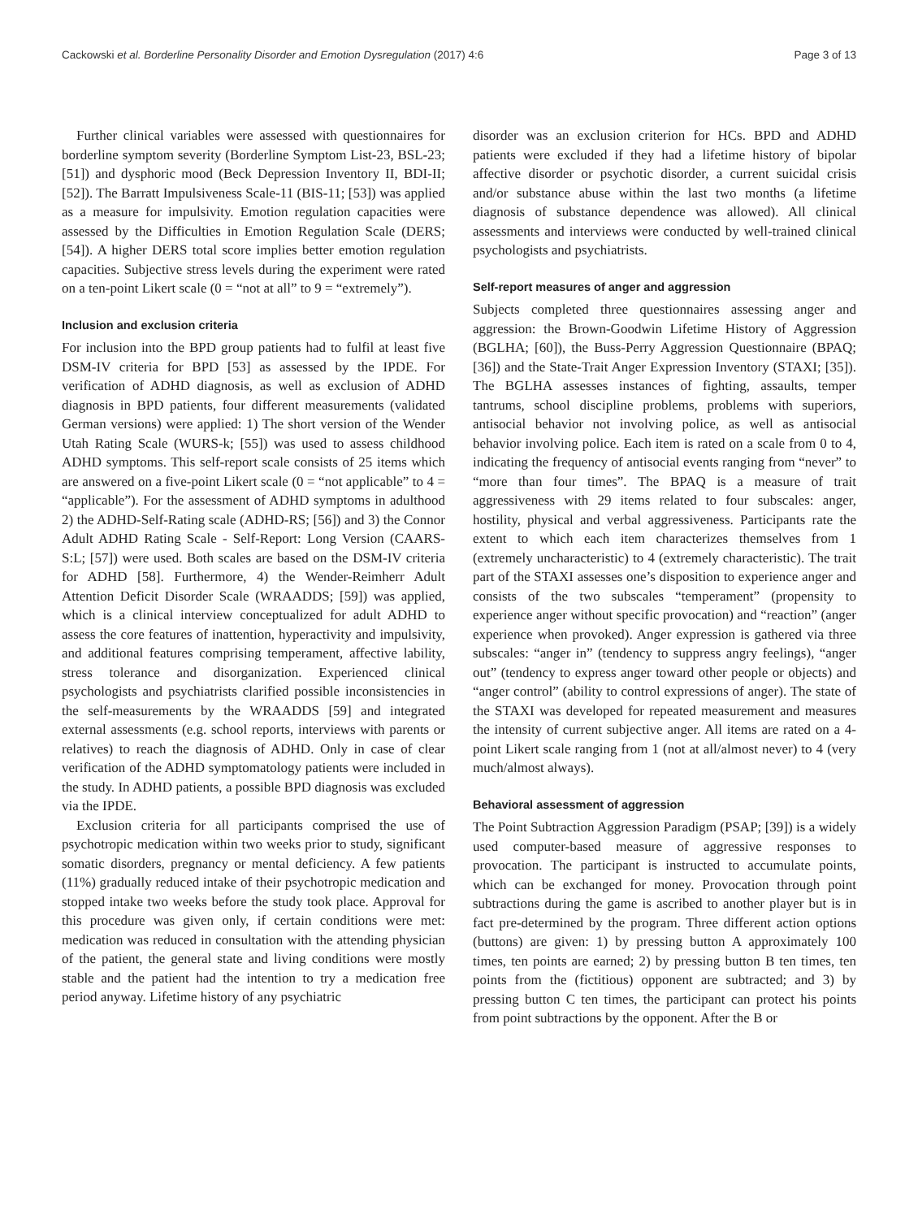Cackowski et al. Borderline Personality Disorder and Emotion Dysregulation (2017) 4:6 Page 3 of 13
Further clinical variables were assessed with questionnaires for borderline symptom severity (Borderline Symptom List-23, BSL-23; [51]) and dysphoric mood (Beck Depression Inventory II, BDI-II; [52]). The Barratt Impulsiveness Scale-11 (BIS-11; [53]) was applied as a measure for impulsivity. Emotion regulation capacities were assessed by the Difficulties in Emotion Regulation Scale (DERS; [54]). A higher DERS total score implies better emotion regulation capacities. Subjective stress levels during the experiment were rated on a ten-point Likert scale (0 = “not at all” to 9 = “extremely”).
Inclusion and exclusion criteria
For inclusion into the BPD group patients had to fulfil at least five DSM-IV criteria for BPD [53] as assessed by the IPDE. For verification of ADHD diagnosis, as well as exclusion of ADHD diagnosis in BPD patients, four different measurements (validated German versions) were applied: 1) The short version of the Wender Utah Rating Scale (WURS-k; [55]) was used to assess childhood ADHD symptoms. This self-report scale consists of 25 items which are answered on a five-point Likert scale (0 = “not applicable” to 4 = “applicable”). For the assessment of ADHD symptoms in adulthood 2) the ADHD-Self-Rating scale (ADHD-RS; [56]) and 3) the Connor Adult ADHD Rating Scale - Self-Report: Long Version (CAARS-S:L; [57]) were used. Both scales are based on the DSM-IV criteria for ADHD [58]. Furthermore, 4) the Wender-Reimherr Adult Attention Deficit Disorder Scale (WRAADDS; [59]) was applied, which is a clinical interview conceptualized for adult ADHD to assess the core features of inattention, hyperactivity and impulsivity, and additional features comprising temperament, affective lability, stress tolerance and disorganization. Experienced clinical psychologists and psychiatrists clarified possible inconsistencies in the self-measurements by the WRAADDS [59] and integrated external assessments (e.g. school reports, interviews with parents or relatives) to reach the diagnosis of ADHD. Only in case of clear verification of the ADHD symptomatology patients were included in the study. In ADHD patients, a possible BPD diagnosis was excluded via the IPDE.
Exclusion criteria for all participants comprised the use of psychotropic medication within two weeks prior to study, significant somatic disorders, pregnancy or mental deficiency. A few patients (11%) gradually reduced intake of their psychotropic medication and stopped intake two weeks before the study took place. Approval for this procedure was given only, if certain conditions were met: medication was reduced in consultation with the attending physician of the patient, the general state and living conditions were mostly stable and the patient had the intention to try a medication free period anyway. Lifetime history of any psychiatric
disorder was an exclusion criterion for HCs. BPD and ADHD patients were excluded if they had a lifetime history of bipolar affective disorder or psychotic disorder, a current suicidal crisis and/or substance abuse within the last two months (a lifetime diagnosis of substance dependence was allowed). All clinical assessments and interviews were conducted by well-trained clinical psychologists and psychiatrists.
Self-report measures of anger and aggression
Subjects completed three questionnaires assessing anger and aggression: the Brown-Goodwin Lifetime History of Aggression (BGLHA; [60]), the Buss-Perry Aggression Questionnaire (BPAQ; [36]) and the State-Trait Anger Expression Inventory (STAXI; [35]). The BGLHA assesses instances of fighting, assaults, temper tantrums, school discipline problems, problems with superiors, antisocial behavior not involving police, as well as antisocial behavior involving police. Each item is rated on a scale from 0 to 4, indicating the frequency of antisocial events ranging from “never” to “more than four times”. The BPAQ is a measure of trait aggressiveness with 29 items related to four subscales: anger, hostility, physical and verbal aggressiveness. Participants rate the extent to which each item characterizes themselves from 1 (extremely uncharacteristic) to 4 (extremely characteristic). The trait part of the STAXI assesses one’s disposition to experience anger and consists of the two subscales “temperament” (propensity to experience anger without specific provocation) and “reaction” (anger experience when provoked). Anger expression is gathered via three subscales: “anger in” (tendency to suppress angry feelings), “anger out” (tendency to express anger toward other people or objects) and “anger control” (ability to control expressions of anger). The state of the STAXI was developed for repeated measurement and measures the intensity of current subjective anger. All items are rated on a 4-point Likert scale ranging from 1 (not at all/almost never) to 4 (very much/almost always).
Behavioral assessment of aggression
The Point Subtraction Aggression Paradigm (PSAP; [39]) is a widely used computer-based measure of aggressive responses to provocation. The participant is instructed to accumulate points, which can be exchanged for money. Provocation through point subtractions during the game is ascribed to another player but is in fact pre-determined by the program. Three different action options (buttons) are given: 1) by pressing button A approximately 100 times, ten points are earned; 2) by pressing button B ten times, ten points from the (fictitious) opponent are subtracted; and 3) by pressing button C ten times, the participant can protect his points from point subtractions by the opponent. After the B or